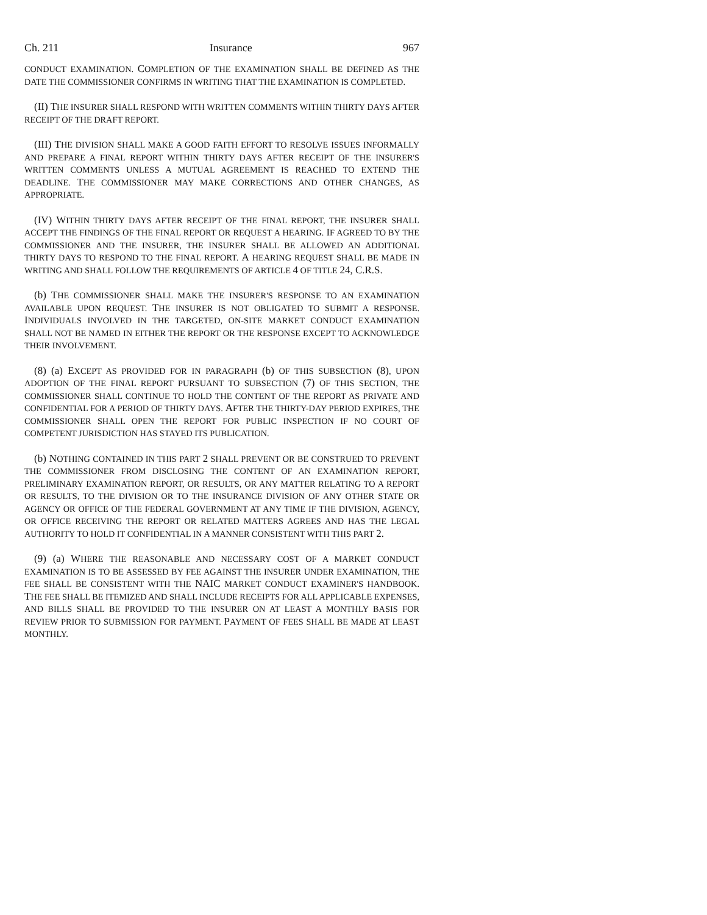Ch. 211 Insurance 967
CONDUCT EXAMINATION. COMPLETION OF THE EXAMINATION SHALL BE DEFINED AS THE DATE THE COMMISSIONER CONFIRMS IN WRITING THAT THE EXAMINATION IS COMPLETED.
(II) THE INSURER SHALL RESPOND WITH WRITTEN COMMENTS WITHIN THIRTY DAYS AFTER RECEIPT OF THE DRAFT REPORT.
(III) THE DIVISION SHALL MAKE A GOOD FAITH EFFORT TO RESOLVE ISSUES INFORMALLY AND PREPARE A FINAL REPORT WITHIN THIRTY DAYS AFTER RECEIPT OF THE INSURER'S WRITTEN COMMENTS UNLESS A MUTUAL AGREEMENT IS REACHED TO EXTEND THE DEADLINE. THE COMMISSIONER MAY MAKE CORRECTIONS AND OTHER CHANGES, AS APPROPRIATE.
(IV) WITHIN THIRTY DAYS AFTER RECEIPT OF THE FINAL REPORT, THE INSURER SHALL ACCEPT THE FINDINGS OF THE FINAL REPORT OR REQUEST A HEARING. IF AGREED TO BY THE COMMISSIONER AND THE INSURER, THE INSURER SHALL BE ALLOWED AN ADDITIONAL THIRTY DAYS TO RESPOND TO THE FINAL REPORT. A HEARING REQUEST SHALL BE MADE IN WRITING AND SHALL FOLLOW THE REQUIREMENTS OF ARTICLE 4 OF TITLE 24, C.R.S.
(b) THE COMMISSIONER SHALL MAKE THE INSURER'S RESPONSE TO AN EXAMINATION AVAILABLE UPON REQUEST. THE INSURER IS NOT OBLIGATED TO SUBMIT A RESPONSE. INDIVIDUALS INVOLVED IN THE TARGETED, ON-SITE MARKET CONDUCT EXAMINATION SHALL NOT BE NAMED IN EITHER THE REPORT OR THE RESPONSE EXCEPT TO ACKNOWLEDGE THEIR INVOLVEMENT.
(8) (a) EXCEPT AS PROVIDED FOR IN PARAGRAPH (b) OF THIS SUBSECTION (8), UPON ADOPTION OF THE FINAL REPORT PURSUANT TO SUBSECTION (7) OF THIS SECTION, THE COMMISSIONER SHALL CONTINUE TO HOLD THE CONTENT OF THE REPORT AS PRIVATE AND CONFIDENTIAL FOR A PERIOD OF THIRTY DAYS. AFTER THE THIRTY-DAY PERIOD EXPIRES, THE COMMISSIONER SHALL OPEN THE REPORT FOR PUBLIC INSPECTION IF NO COURT OF COMPETENT JURISDICTION HAS STAYED ITS PUBLICATION.
(b) NOTHING CONTAINED IN THIS PART 2 SHALL PREVENT OR BE CONSTRUED TO PREVENT THE COMMISSIONER FROM DISCLOSING THE CONTENT OF AN EXAMINATION REPORT, PRELIMINARY EXAMINATION REPORT, OR RESULTS, OR ANY MATTER RELATING TO A REPORT OR RESULTS, TO THE DIVISION OR TO THE INSURANCE DIVISION OF ANY OTHER STATE OR AGENCY OR OFFICE OF THE FEDERAL GOVERNMENT AT ANY TIME IF THE DIVISION, AGENCY, OR OFFICE RECEIVING THE REPORT OR RELATED MATTERS AGREES AND HAS THE LEGAL AUTHORITY TO HOLD IT CONFIDENTIAL IN A MANNER CONSISTENT WITH THIS PART 2.
(9) (a) WHERE THE REASONABLE AND NECESSARY COST OF A MARKET CONDUCT EXAMINATION IS TO BE ASSESSED BY FEE AGAINST THE INSURER UNDER EXAMINATION, THE FEE SHALL BE CONSISTENT WITH THE NAIC MARKET CONDUCT EXAMINER'S HANDBOOK. THE FEE SHALL BE ITEMIZED AND SHALL INCLUDE RECEIPTS FOR ALL APPLICABLE EXPENSES, AND BILLS SHALL BE PROVIDED TO THE INSURER ON AT LEAST A MONTHLY BASIS FOR REVIEW PRIOR TO SUBMISSION FOR PAYMENT. PAYMENT OF FEES SHALL BE MADE AT LEAST MONTHLY.